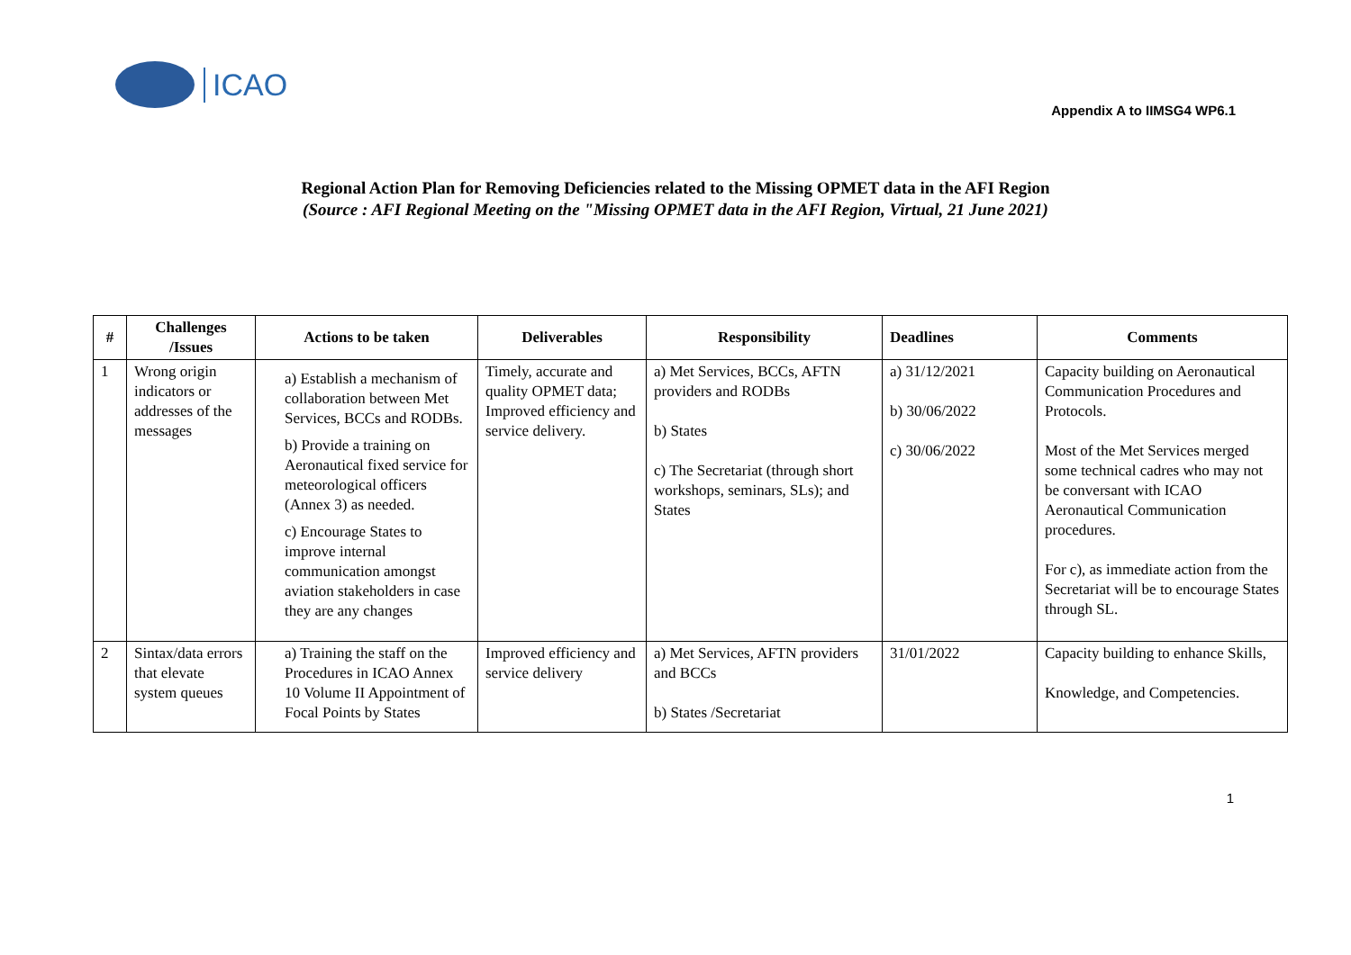ICAO
Appendix A to IIMSG4 WP6.1
Regional Action Plan for Removing Deficiencies related to the Missing OPMET data in the AFI Region
(Source : AFI Regional Meeting on the "Missing OPMET data in the AFI Region, Virtual, 21 June 2021)
| # | Challenges /Issues | Actions to be taken | Deliverables | Responsibility | Deadlines | Comments |
| --- | --- | --- | --- | --- | --- | --- |
| 1 | Wrong origin indicators or addresses of the messages | a) Establish a mechanism of collaboration between Met Services, BCCs and RODBs. b) Provide a training on Aeronautical fixed service for meteorological officers (Annex 3) as needed. c) Encourage States to improve internal communication amongst aviation stakeholders in case they are any changes | Timely, accurate and quality OPMET data; Improved efficiency and service delivery. | a) Met Services, BCCs, AFTN providers and RODBs b) States c) The Secretariat (through short workshops, seminars, SLs); and States | a) 31/12/2021 b) 30/06/2022 c) 30/06/2022 | Capacity building on Aeronautical Communication Procedures and Protocols. Most of the Met Services merged some technical cadres who may not be conversant with ICAO Aeronautical Communication procedures. For c), as immediate action from the Secretariat will be to encourage States through SL. |
| 2 | Sintax/data errors that elevate system queues | a) Training the staff on the Procedures in ICAO Annex 10 Volume II Appointment of Focal Points by States | Improved efficiency and service delivery | a) Met Services, AFTN providers and BCCs b) States /Secretariat | 31/01/2022 | Capacity building to enhance Skills, Knowledge, and Competencies. |
1